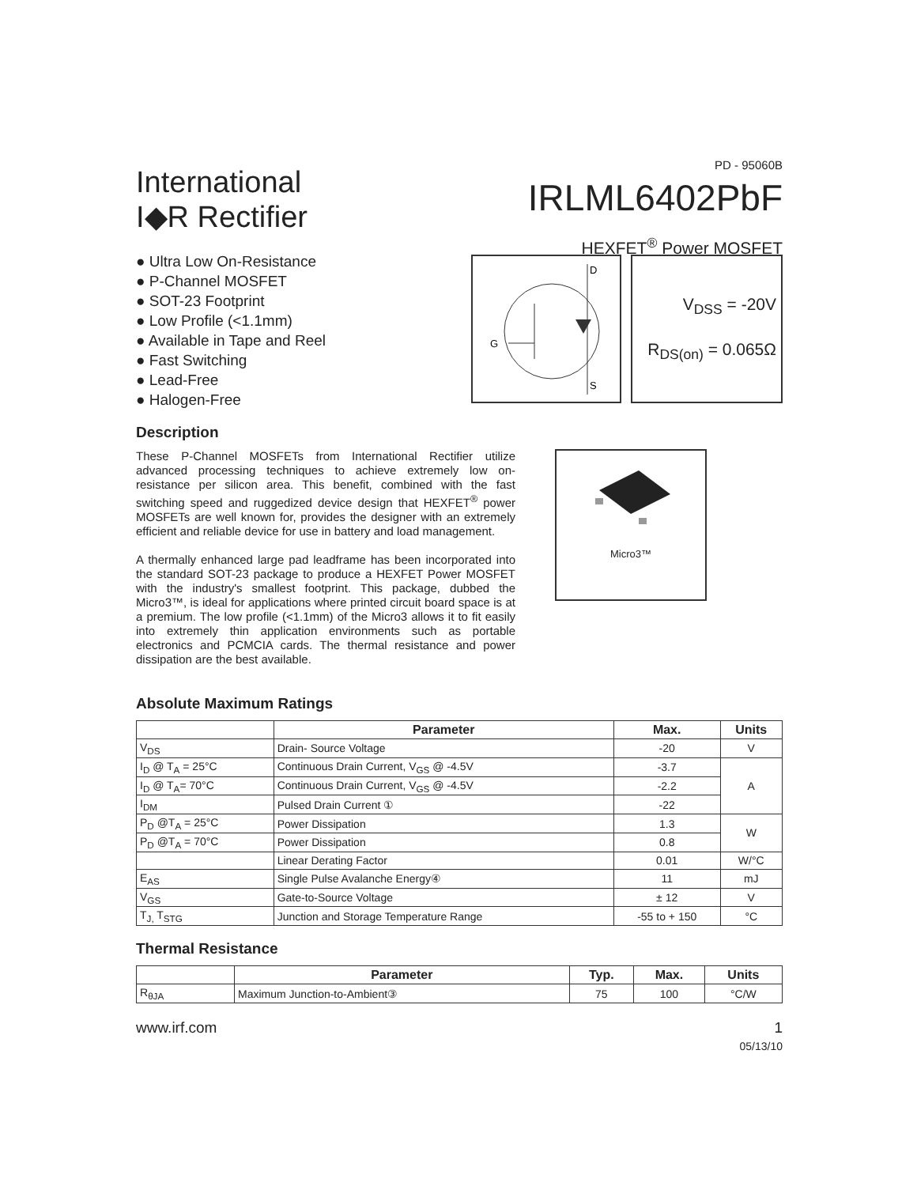International
I◆R Rectifier
PD - 95060B
IRLML6402PbF
HEXFET<sup>®</sup> Power MOSFET
● Ultra Low On-Resistance
● P-Channel MOSFET
● SOT-23 Footprint
● Low Profile (<1.1mm)
● Available in Tape and Reel
● Fast Switching
● Lead-Free
● Halogen-Free
D
G
S
V<sub>DSS</sub> = -20V
R<sub>DS(on)</sub> = 0.065Ω
Description
These P-Channel MOSFETs from International Rectifier utilize advanced processing techniques to achieve extremely low on-resistance per silicon area. This benefit, combined with the fast switching speed and ruggedized device design that HEXFET<sup>®</sup> power MOSFETs are well known for, provides the designer with an extremely efficient and reliable device for use in battery and load management.
A thermally enhanced large pad leadframe has been incorporated into the standard SOT-23 package to produce a HEXFET Power MOSFET with the industry's smallest footprint. This package, dubbed the Micro3™, is ideal for applications where printed circuit board space is at a premium. The low profile (<1.1mm) of the Micro3 allows it to fit easily into extremely thin application environments such as portable electronics and PCMCIA cards. The thermal resistance and power dissipation are the best available.
Micro3™
Absolute Maximum Ratings
| | Parameter | Max. | Units |
| --- | --- | --- | --- |
| V<sub>DS</sub> | Drain- Source Voltage | -20 | V |
| I<sub>D</sub> @ T<sub>A</sub> = 25°C | Continuous Drain Current, V<sub>GS</sub> @ -4.5V | -3.7 | A |
| I<sub>D</sub> @ T<sub>A</sub>= 70°C | Continuous Drain Current, V<sub>GS</sub> @ -4.5V | -2.2 | |
| I<sub>DM</sub> | Pulsed Drain Current ① | -22 | |
| P<sub>D</sub> @T<sub>A</sub> = 25°C | Power Dissipation | 1.3 | W |
| P<sub>D</sub> @T<sub>A</sub> = 70°C | Power Dissipation | 0.8 | |
| | Linear Derating Factor | 0.01 | W/°C |
| E<sub>AS</sub> | Single Pulse Avalanche Energy④ | 11 | mJ |
| V<sub>GS</sub> | Gate-to-Source Voltage | ± 12 | V |
| T<sub>J,</sub> T<sub>STG</sub> | Junction and Storage Temperature Range | -55 to + 150 | °C |
Thermal Resistance
| | Parameter | Typ. | Max. | Units |
| --- | --- | --- | --- | --- |
| R<sub>θJA</sub> | Maximum Junction-to-Ambient③ | 75 | 100 | °C/W |
www.irf.com 1
05/13/10